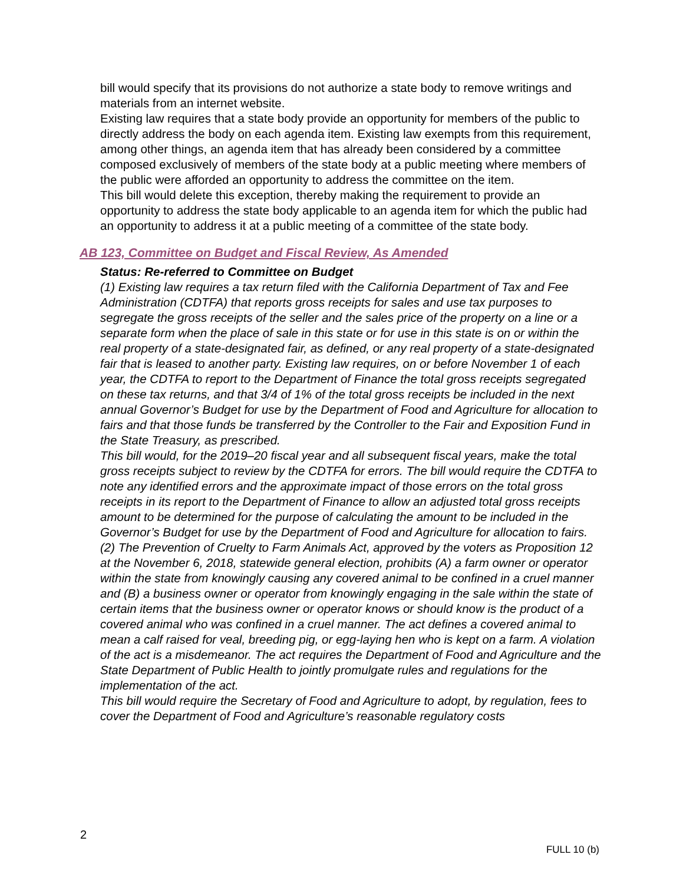bill would specify that its provisions do not authorize a state body to remove writings and materials from an internet website.
Existing law requires that a state body provide an opportunity for members of the public to directly address the body on each agenda item. Existing law exempts from this requirement, among other things, an agenda item that has already been considered by a committee composed exclusively of members of the state body at a public meeting where members of the public were afforded an opportunity to address the committee on the item.
This bill would delete this exception, thereby making the requirement to provide an opportunity to address the state body applicable to an agenda item for which the public had an opportunity to address it at a public meeting of a committee of the state body.
AB 123, Committee on Budget and Fiscal Review, As Amended
Status: Re-referred to Committee on Budget
(1) Existing law requires a tax return filed with the California Department of Tax and Fee Administration (CDTFA) that reports gross receipts for sales and use tax purposes to segregate the gross receipts of the seller and the sales price of the property on a line or a separate form when the place of sale in this state or for use in this state is on or within the real property of a state-designated fair, as defined, or any real property of a state-designated fair that is leased to another party. Existing law requires, on or before November 1 of each year, the CDTFA to report to the Department of Finance the total gross receipts segregated on these tax returns, and that 3/4 of 1% of the total gross receipts be included in the next annual Governor’s Budget for use by the Department of Food and Agriculture for allocation to fairs and that those funds be transferred by the Controller to the Fair and Exposition Fund in the State Treasury, as prescribed.
This bill would, for the 2019–20 fiscal year and all subsequent fiscal years, make the total gross receipts subject to review by the CDTFA for errors. The bill would require the CDTFA to note any identified errors and the approximate impact of those errors on the total gross receipts in its report to the Department of Finance to allow an adjusted total gross receipts amount to be determined for the purpose of calculating the amount to be included in the Governor’s Budget for use by the Department of Food and Agriculture for allocation to fairs.
(2) The Prevention of Cruelty to Farm Animals Act, approved by the voters as Proposition 12 at the November 6, 2018, statewide general election, prohibits (A) a farm owner or operator within the state from knowingly causing any covered animal to be confined in a cruel manner and (B) a business owner or operator from knowingly engaging in the sale within the state of certain items that the business owner or operator knows or should know is the product of a covered animal who was confined in a cruel manner. The act defines a covered animal to mean a calf raised for veal, breeding pig, or egg-laying hen who is kept on a farm. A violation of the act is a misdemeanor. The act requires the Department of Food and Agriculture and the State Department of Public Health to jointly promulgate rules and regulations for the implementation of the act.
This bill would require the Secretary of Food and Agriculture to adopt, by regulation, fees to cover the Department of Food and Agriculture’s reasonable regulatory costs
2
FULL 10 (b)